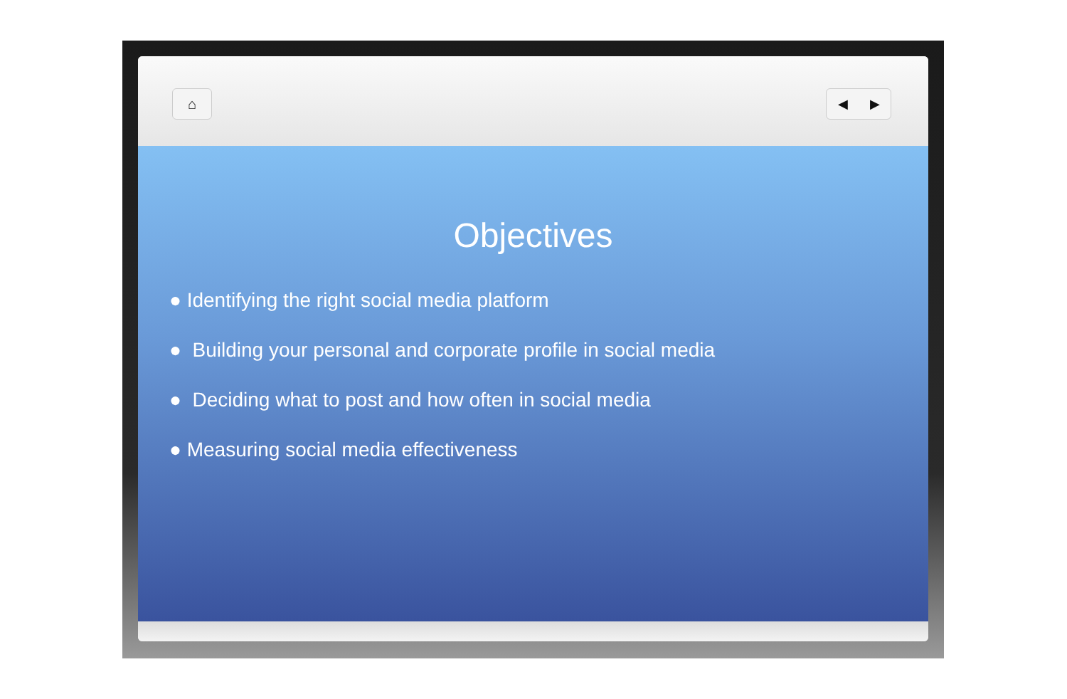⌂ ◀ ▶
Objectives
● Identifying the right social media platform
● Building your personal and corporate profile in social media
● Deciding what to post and how often in social media
● Measuring social media effectiveness